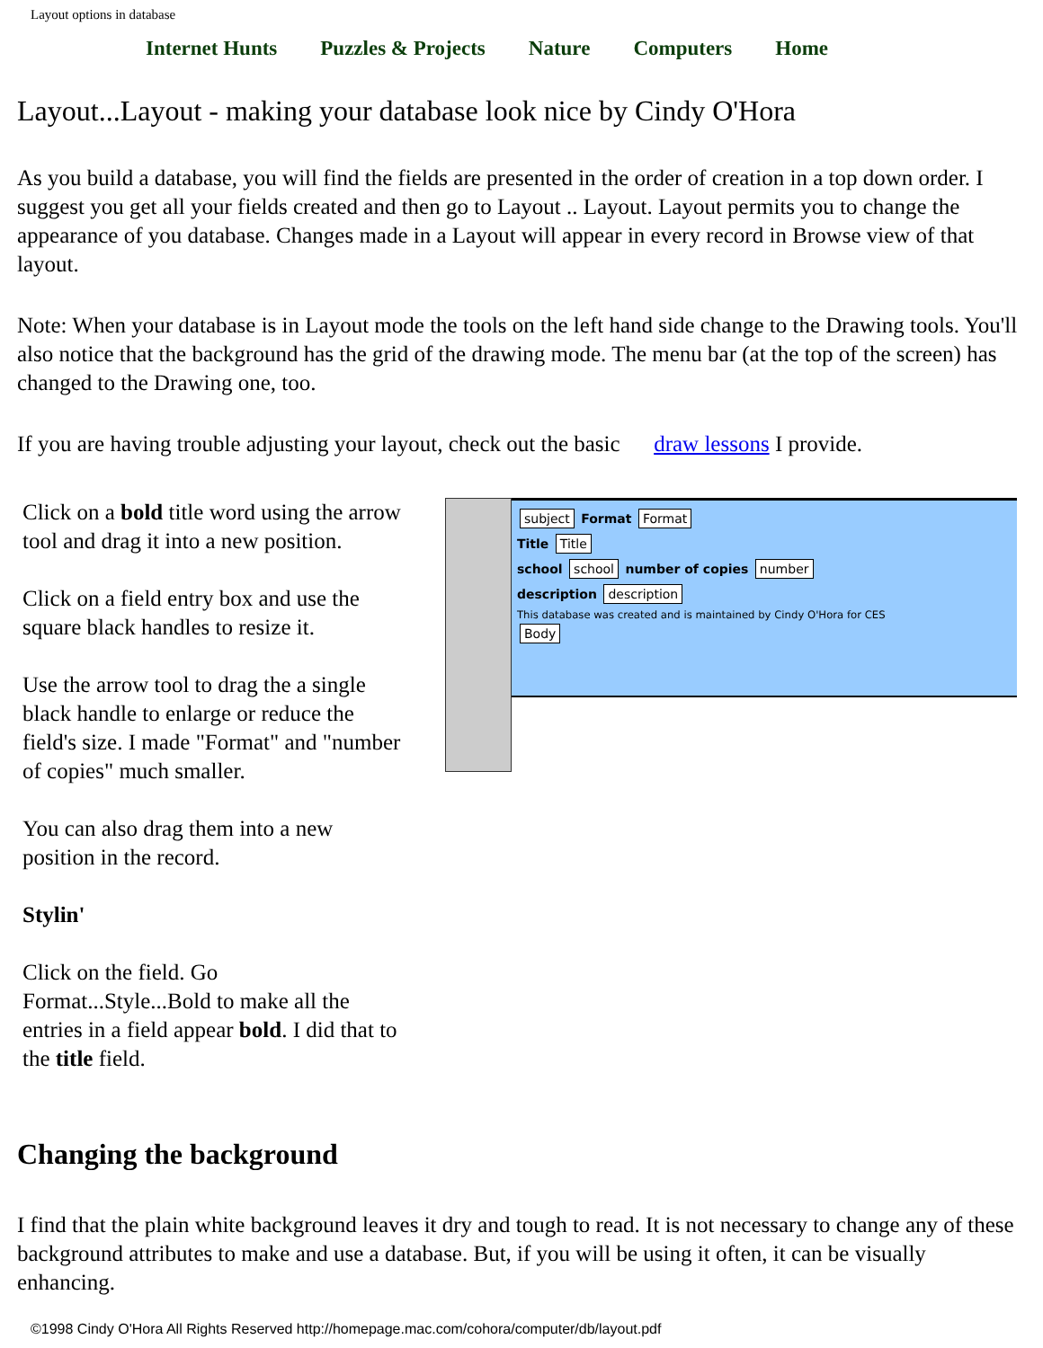Layout options in database
Internet Hunts Puzzles & Projects Nature Computers Home
Layout...Layout - making your database look nice by Cindy O'Hora
As you build a database, you will find the fields are presented in the order of creation in a top down order. I suggest you get all your fields created and then go to Layout .. Layout. Layout permits you to change the appearance of you database. Changes made in a Layout will appear in every record in Browse view of that layout.
Note: When your database is in Layout mode the tools on the left hand side change to the Drawing tools. You'll also notice that the background has the grid of the drawing mode. The menu bar (at the top of the screen) has changed to the Drawing one, too.
If you are having trouble adjusting your layout, check out the basic draw lessons I provide.
Click on a bold title word using the arrow tool and drag it into a new position.
Click on a field entry box and use the square black handles to resize it.
Use the arrow tool to drag the a single black handle to enlarge or reduce the field's size. I made "Format" and "number of copies" much smaller.
You can also drag them into a new position in the record.
Stylin'
Click on the field. Go Format...Style...Bold to make all the entries in a field appear bold. I did that to the title field.
subject Format Format
Title Title
school school number of copies number
description description
This database was created and is maintained by Cindy O'Hora for CES
Body
Changing the background
I find that the plain white background leaves it dry and tough to read. It is not necessary to change any of these background attributes to make and use a database. But, if you will be using it often, it can be visually enhancing.
©1998 Cindy O'Hora All Rights Reserved http://homepage.mac.com/cohora/computer/db/layout.pdf